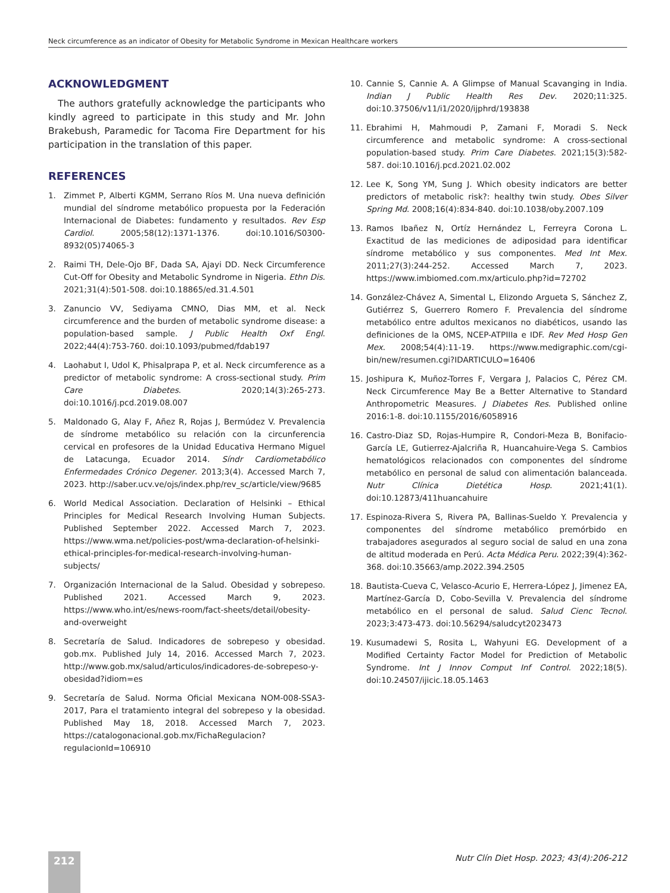Neck circumference as an indicator of Obesity for Metabolic Syndrome in Mexican Healthcare workers
ACKNOWLEDGMENT
The authors gratefully acknowledge the participants who kindly agreed to participate in this study and Mr. John Brakebush, Paramedic for Tacoma Fire Department for his participation in the translation of this paper.
REFERENCES
1. Zimmet P, Alberti KGMM, Serrano Ríos M. Una nueva definición mundial del síndrome metabólico propuesta por la Federación Internacional de Diabetes: fundamento y resultados. Rev Esp Cardiol. 2005;58(12):1371-1376. doi:10.1016/S0300-8932(05)74065-3
2. Raimi TH, Dele-Ojo BF, Dada SA, Ajayi DD. Neck Circumference Cut-Off for Obesity and Metabolic Syndrome in Nigeria. Ethn Dis. 2021;31(4):501-508. doi:10.18865/ed.31.4.501
3. Zanuncio VV, Sediyama CMNO, Dias MM, et al. Neck circumference and the burden of metabolic syndrome disease: a population-based sample. J Public Health Oxf Engl. 2022;44(4):753-760. doi:10.1093/pubmed/fdab197
4. Laohabut I, Udol K, Phisalprapa P, et al. Neck circumference as a predictor of metabolic syndrome: A cross-sectional study. Prim Care Diabetes. 2020;14(3):265-273. doi:10.1016/j.pcd.2019.08.007
5. Maldonado G, Alay F, Añez R, Rojas J, Bermúdez V. Prevalencia de síndrome metabólico su relación con la circunferencia cervical en profesores de la Unidad Educativa Hermano Miguel de Latacunga, Ecuador 2014. Síndr Cardiometabólico Enfermedades Crónico Degener. 2013;3(4). Accessed March 7, 2023. http://saber.ucv.ve/ojs/index.php/rev_sc/article/view/9685
6. World Medical Association. Declaration of Helsinki – Ethical Principles for Medical Research Involving Human Subjects. Published September 2022. Accessed March 7, 2023. https://www.wma.net/policies-post/wma-declaration-of-helsinki-ethical-principles-for-medical-research-involving-human-subjects/
7. Organización Internacional de la Salud. Obesidad y sobrepeso. Published 2021. Accessed March 9, 2023. https://www.who.int/es/news-room/fact-sheets/detail/obesity-and-overweight
8. Secretaría de Salud. Indicadores de sobrepeso y obesidad. gob.mx. Published July 14, 2016. Accessed March 7, 2023. http://www.gob.mx/salud/articulos/indicadores-de-sobrepeso-y-obesidad?idiom=es
9. Secretaría de Salud. Norma Oficial Mexicana NOM-008-SSA3-2017, Para el tratamiento integral del sobrepeso y la obesidad. Published May 18, 2018. Accessed March 7, 2023. https://catalogonacional.gob.mx/FichaRegulacion?regulacionId=106910
10. Cannie S, Cannie A. A Glimpse of Manual Scavanging in India. Indian J Public Health Res Dev. 2020;11:325. doi:10.37506/v11/i1/2020/ijphrd/193838
11. Ebrahimi H, Mahmoudi P, Zamani F, Moradi S. Neck circumference and metabolic syndrome: A cross-sectional population-based study. Prim Care Diabetes. 2021;15(3):582-587. doi:10.1016/j.pcd.2021.02.002
12. Lee K, Song YM, Sung J. Which obesity indicators are better predictors of metabolic risk?: healthy twin study. Obes Silver Spring Md. 2008;16(4):834-840. doi:10.1038/oby.2007.109
13. Ramos Ibañez N, Ortíz Hernández L, Ferreyra Corona L. Exactitud de las mediciones de adiposidad para identificar síndrome metabólico y sus componentes. Med Int Mex. 2011;27(3):244-252. Accessed March 7, 2023. https://www.imbiomed.com.mx/articulo.php?id=72702
14. González-Chávez A, Simental L, Elizondo Argueta S, Sánchez Z, Gutiérrez S, Guerrero Romero F. Prevalencia del síndrome metabólico entre adultos mexicanos no diabéticos, usando las definiciones de la OMS, NCEP-ATPIIIa e IDF. Rev Med Hosp Gen Mex. 2008;54(4):11-19. https://www.medigraphic.com/cgi-bin/new/resumen.cgi?IDARTICULO=16406
15. Joshipura K, Muñoz-Torres F, Vergara J, Palacios C, Pérez CM. Neck Circumference May Be a Better Alternative to Standard Anthropometric Measures. J Diabetes Res. Published online 2016:1-8. doi:10.1155/2016/6058916
16. Castro-Diaz SD, Rojas-Humpire R, Condori-Meza B, Bonifacio-García LE, Gutierrez-Ajalcriña R, Huancahuire-Vega S. Cambios hematológicos relacionados con componentes del síndrome metabólico en personal de salud con alimentación balanceada. Nutr Clínica Dietética Hosp. 2021;41(1). doi:10.12873/411huancahuire
17. Espinoza-Rivera S, Rivera PA, Ballinas-Sueldo Y. Prevalencia y componentes del síndrome metabólico premórbido en trabajadores asegurados al seguro social de salud en una zona de altitud moderada en Perú. Acta Médica Peru. 2022;39(4):362-368. doi:10.35663/amp.2022.394.2505
18. Bautista-Cueva C, Velasco-Acurio E, Herrera-López J, Jimenez EA, Martínez-García D, Cobo-Sevilla V. Prevalencia del síndrome metabólico en el personal de salud. Salud Cienc Tecnol. 2023;3:473-473. doi:10.56294/saludcyt2023473
19. Kusumadewi S, Rosita L, Wahyuni EG. Development of a Modified Certainty Factor Model for Prediction of Metabolic Syndrome. Int J Innov Comput Inf Control. 2022;18(5). doi:10.24507/ijicic.18.05.1463
212
Nutr Clín Diet Hosp. 2023; 43(4):206-212